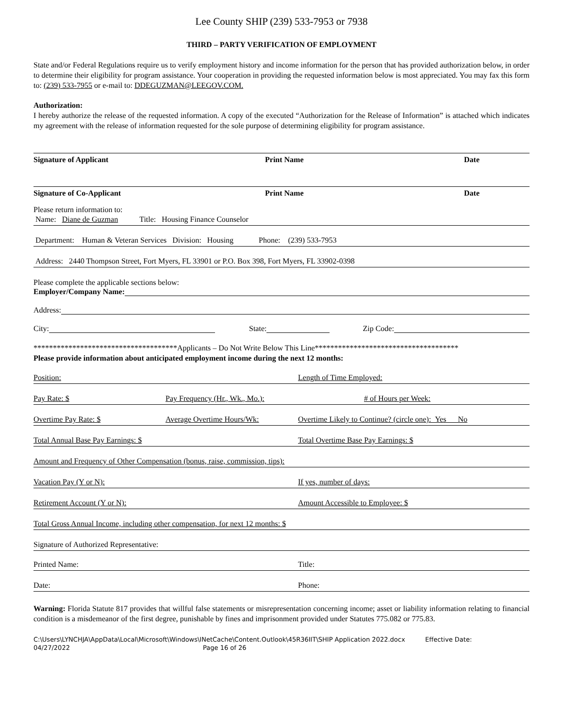Lee County SHIP (239) 533-7953 or 7938
THIRD – PARTY VERIFICATION OF EMPLOYMENT
State and/or Federal Regulations require us to verify employment history and income information for the person that has provided authorization below, in order to determine their eligibility for program assistance. Your cooperation in providing the requested information below is most appreciated. You may fax this form to: (239) 533-7955 or e-mail to: DDEGUZMAN@LEEGOV.COM.
Authorization:
I hereby authorize the release of the requested information. A copy of the executed “Authorization for the Release of Information” is attached which indicates my agreement with the release of information requested for the sole purpose of determining eligibility for program assistance.
Signature of Applicant Print Name Date
Signature of Co-Applicant Print Name Date
Please return information to:
Name: Diane de Guzman Title: Housing Finance Counselor
Department: Human & Veteran Services Division: Housing Phone: (239) 533-7953
Address: 2440 Thompson Street, Fort Myers, FL 33901 or P.O. Box 398, Fort Myers, FL 33902-0398
Please complete the applicable sections below:
Employer/Company Name:
Address:
City: State: Zip Code:
*************************************Applicants – Do Not Write Below This Line*************************************
Please provide information about anticipated employment income during the next 12 months:
Position: Length of Time Employed:
Pay Rate: $ Pay Frequency (Hr., Wk., Mo.): # of Hours per Week:
Overtime Pay Rate: $ Average Overtime Hours/Wk: Overtime Likely to Continue? (circle one): Yes No
Total Annual Base Pay Earnings: $ Total Overtime Base Pay Earnings: $
Amount and Frequency of Other Compensation (bonus, raise, commission, tips):
Vacation Pay (Y or N): If yes, number of days:
Retirement Account (Y or N): Amount Accessible to Employee: $
Total Gross Annual Income, including other compensation, for next 12 months: $
Signature of Authorized Representative:
Printed Name: Title:
Date: Phone:
Warning: Florida Statute 817 provides that willful false statements or misrepresentation concerning income; asset or liability information relating to financial condition is a misdemeanor of the first degree, punishable by fines and imprisonment provided under Statutes 775.082 or 775.83.
C:\Users\LYNCHJA\AppData\Local\Microsoft\Windows\INetCache\Content.Outlook\45R36IIT\SHIP Application 2022.docx Effective Date:
04/27/2022 Page 16 of 26